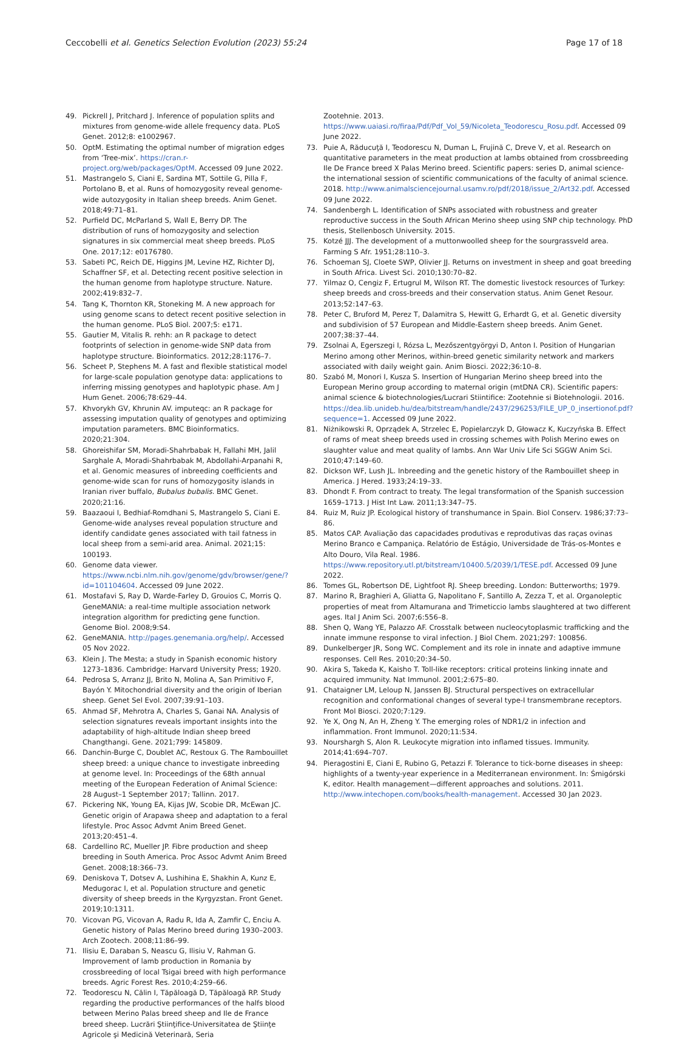Ceccobelli et al. Genetics Selection Evolution (2023) 55:24
Page 17 of 18
49. Pickrell J, Pritchard J. Inference of population splits and mixtures from genome-wide allele frequency data. PLoS Genet. 2012;8: e1002967.
50. OptM. Estimating the optimal number of migration edges from ‘Tree-mix’. https://cran.r-project.org/web/packages/OptM. Accessed 09 June 2022.
51. Mastrangelo S, Ciani E, Sardina MT, Sottile G, Pilla F, Portolano B, et al. Runs of homozygosity reveal genome-wide autozygosity in Italian sheep breeds. Anim Genet. 2018;49:71–81.
52. Purfield DC, McParland S, Wall E, Berry DP. The distribution of runs of homozygosity and selection signatures in six commercial meat sheep breeds. PLoS One. 2017;12: e0176780.
53. Sabeti PC, Reich DE, Higgins JM, Levine HZ, Richter DJ, Schaffner SF, et al. Detecting recent positive selection in the human genome from haplotype structure. Nature. 2002;419:832–7.
54. Tang K, Thornton KR, Stoneking M. A new approach for using genome scans to detect recent positive selection in the human genome. PLoS Biol. 2007;5: e171.
55. Gautier M, Vitalis R. rehh: an R package to detect footprints of selection in genome-wide SNP data from haplotype structure. Bioinformatics. 2012;28:1176–7.
56. Scheet P, Stephens M. A fast and flexible statistical model for large-scale population genotype data: applications to inferring missing genotypes and haplotypic phase. Am J Hum Genet. 2006;78:629–44.
57. Khvorykh GV, Khrunin AV. imputeqc: an R package for assessing imputation quality of genotypes and optimizing imputation parameters. BMC Bioinformatics. 2020;21:304.
58. Ghoreishifar SM, Moradi-Shahrbabak H, Fallahi MH, Jalil Sarghale A, Moradi-Shahrbabak M, Abdollahi-Arpanahi R, et al. Genomic measures of inbreeding coefficients and genome-wide scan for runs of homozygosity islands in Iranian river buffalo, Bubalus bubalis. BMC Genet. 2020;21:16.
59. Baazaoui I, Bedhiaf-Romdhani S, Mastrangelo S, Ciani E. Genome-wide analyses reveal population structure and identify candidate genes associated with tail fatness in local sheep from a semi-arid area. Animal. 2021;15: 100193.
60. Genome data viewer. https://www.ncbi.nlm.nih.gov/genome/gdv/browser/gene/?id=101104604. Accessed 09 June 2022.
61. Mostafavi S, Ray D, Warde-Farley D, Grouios C, Morris Q. GeneMANIA: a real-time multiple association network integration algorithm for predicting gene function. Genome Biol. 2008;9:S4.
62. GeneMANIA. http://pages.genemania.org/help/. Accessed 05 Nov 2022.
63. Klein J. The Mesta; a study in Spanish economic history 1273–1836. Cambridge: Harvard University Press; 1920.
64. Pedrosa S, Arranz JJ, Brito N, Molina A, San Primitivo F, Bayón Y. Mitochondrial diversity and the origin of Iberian sheep. Genet Sel Evol. 2007;39:91–103.
65. Ahmad SF, Mehrotra A, Charles S, Ganai NA. Analysis of selection signatures reveals important insights into the adaptability of high-altitude Indian sheep breed Changthangi. Gene. 2021;799: 145809.
66. Danchin-Burge C, Doublet AC, Restoux G. The Rambouillet sheep breed: a unique chance to investigate inbreeding at genome level. In: Proceedings of the 68th annual meeting of the European Federation of Animal Science: 28 August–1 September 2017; Tallinn. 2017.
67. Pickering NK, Young EA, Kijas JW, Scobie DR, McEwan JC. Genetic origin of Arapawa sheep and adaptation to a feral lifestyle. Proc Assoc Advmt Anim Breed Genet. 2013;20:451–4.
68. Cardellino RC, Mueller JP. Fibre production and sheep breeding in South America. Proc Assoc Advmt Anim Breed Genet. 2008;18:366–73.
69. Deniskova T, Dotsev A, Lushihina E, Shakhin A, Kunz E, Medugorac I, et al. Population structure and genetic diversity of sheep breeds in the Kyrgyzstan. Front Genet. 2019;10:1311.
70. Vicovan PG, Vicovan A, Radu R, Ida A, Zamfir C, Enciu A. Genetic history of Palas Merino breed during 1930–2003. Arch Zootech. 2008;11:86–99.
71. Ilisiu E, Daraban S, Neascu G, Ilisiu V, Rahman G. Improvement of lamb production in Romania by crossbreeding of local Tsigai breed with high performance breeds. Agric Forest Res. 2010;4:259–66.
72. Teodorescu N, Călin I, Tăpăloagă D, Tăpăloagă RP. Study regarding the productive performances of the halfs blood between Merino Palas breed sheep and Ile de France breed sheep. Lucrări Ştiinţifice-Universitatea de Ştiinţe Agricole şi Medicină Veterinară, Seria
Zootehnie. 2013. https://www.uaiasi.ro/firaa/Pdf/Pdf_Vol_59/Nicoleta_Teodorescu_Rosu.pdf. Accessed 09 June 2022.
73. Puie A, Răducuţă I, Teodorescu N, Duman L, Frujină C, Dreve V, et al. Research on quantitative parameters in the meat production at lambs obtained from crossbreeding Ile De France breed X Palas Merino breed. Scientific papers: series D, animal science-the international session of scientific communications of the faculty of animal science. 2018. http://www.animalsciencejournal.usamv.ro/pdf/2018/issue_2/Art32.pdf. Accessed 09 June 2022.
74. Sandenbergh L. Identification of SNPs associated with robustness and greater reproductive success in the South African Merino sheep using SNP chip technology. PhD thesis, Stellenbosch University. 2015.
75. Kotzé JJJ. The development of a muttonwoolled sheep for the sourgrassveld area. Farming S Afr. 1951;28:110–3.
76. Schoeman SJ, Cloete SWP, Olivier JJ. Returns on investment in sheep and goat breeding in South Africa. Livest Sci. 2010;130:70–82.
77. Yilmaz O, Cengiz F, Ertugrul M, Wilson RT. The domestic livestock resources of Turkey: sheep breeds and cross-breeds and their conservation status. Anim Genet Resour. 2013;52:147–63.
78. Peter C, Bruford M, Perez T, Dalamitra S, Hewitt G, Erhardt G, et al. Genetic diversity and subdivision of 57 European and Middle-Eastern sheep breeds. Anim Genet. 2007;38:37–44.
79. Zsolnai A, Egerszegi I, Rózsa L, Mezőszentgyörgyi D, Anton I. Position of Hungarian Merino among other Merinos, within-breed genetic similarity network and markers associated with daily weight gain. Anim Biosci. 2022;36:10–8.
80. Szabó M, Monori I, Kusza S. Insertion of Hungarian Merino sheep breed into the European Merino group according to maternal origin (mtDNA CR). Scientific papers: animal science & biotechnologies/Lucrari Stiintifice: Zootehnie si Biotehnologii. 2016. https://dea.lib.unideb.hu/dea/bitstream/handle/2437/296253/FILE_UP_0_insertionof.pdf?sequence=1. Accessed 09 June 2022.
81. Niżnikowski R, Oprządek A, Strzelec E, Popielarczyk D, Głowacz K, Kuczyńska B. Effect of rams of meat sheep breeds used in crossing schemes with Polish Merino ewes on slaughter value and meat quality of lambs. Ann War Univ Life Sci SGGW Anim Sci. 2010;47:149–60.
82. Dickson WF, Lush JL. Inbreeding and the genetic history of the Rambouillet sheep in America. J Hered. 1933;24:19–33.
83. Dhondt F. From contract to treaty. The legal transformation of the Spanish succession 1659–1713. J Hist Int Law. 2011;13:347–75.
84. Ruiz M, Ruiz JP. Ecological history of transhumance in Spain. Biol Conserv. 1986;37:73–86.
85. Matos CAP. Avaliação das capacidades produtivas e reprodutivas das raças ovinas Merino Branco e Campaniça. Relatório de Estágio, Universidade de Trás-os-Montes e Alto Douro, Vila Real. 1986. https://www.repository.utl.pt/bitstream/10400.5/2039/1/TESE.pdf. Accessed 09 June 2022.
86. Tomes GL, Robertson DE, Lightfoot RJ. Sheep breeding. London: Butterworths; 1979.
87. Marino R, Braghieri A, Gliatta G, Napolitano F, Santillo A, Zezza T, et al. Organoleptic properties of meat from Altamurana and Trimeticcio lambs slaughtered at two different ages. Ital J Anim Sci. 2007;6:556–8.
88. Shen Q, Wang YE, Palazzo AF. Crosstalk between nucleocytoplasmic trafficking and the innate immune response to viral infection. J Biol Chem. 2021;297: 100856.
89. Dunkelberger JR, Song WC. Complement and its role in innate and adaptive immune responses. Cell Res. 2010;20:34–50.
90. Akira S, Takeda K, Kaisho T. Toll-like receptors: critical proteins linking innate and acquired immunity. Nat Immunol. 2001;2:675–80.
91. Chataigner LM, Leloup N, Janssen BJ. Structural perspectives on extracellular recognition and conformational changes of several type-I transmembrane receptors. Front Mol Biosci. 2020;7:129.
92. Ye X, Ong N, An H, Zheng Y. The emerging roles of NDR1/2 in infection and inflammation. Front Immunol. 2020;11:534.
93. Nourshargh S, Alon R. Leukocyte migration into inflamed tissues. Immunity. 2014;41:694–707.
94. Pieragostini E, Ciani E, Rubino G, Petazzi F. Tolerance to tick-borne diseases in sheep: highlights of a twenty-year experience in a Mediterranean environment. In: Śmigórski K, editor. Health management—different approaches and solutions. 2011. http://www.intechopen.com/books/health-management. Accessed 30 Jan 2023.